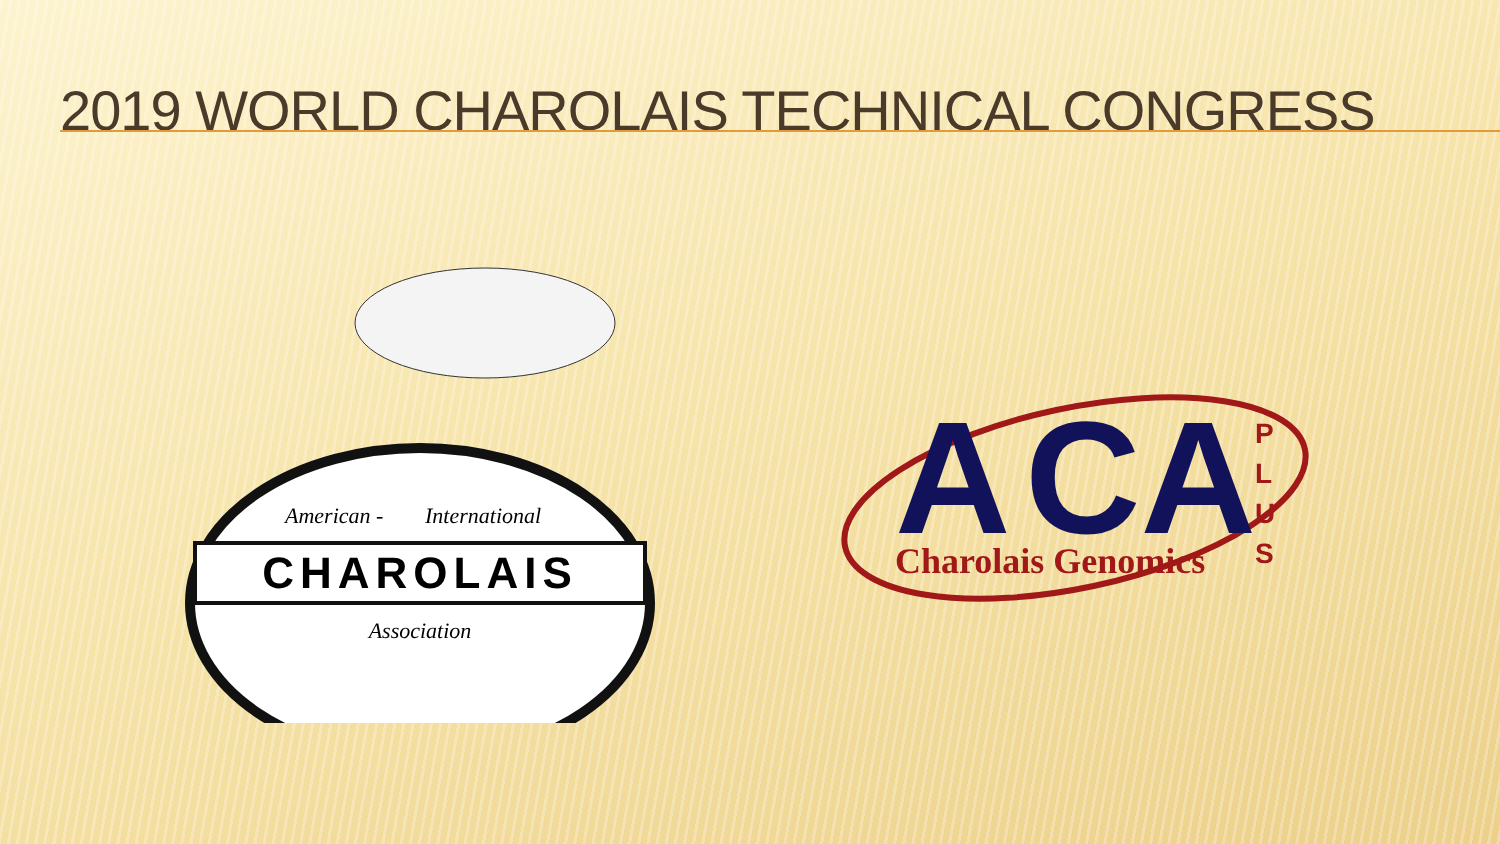2019 WORLD CHAROLAIS TECHNICAL CONGRESS
CHAROLAIS
American -
International
Association
A
CA
Charolais Genomics
P
L
U
S